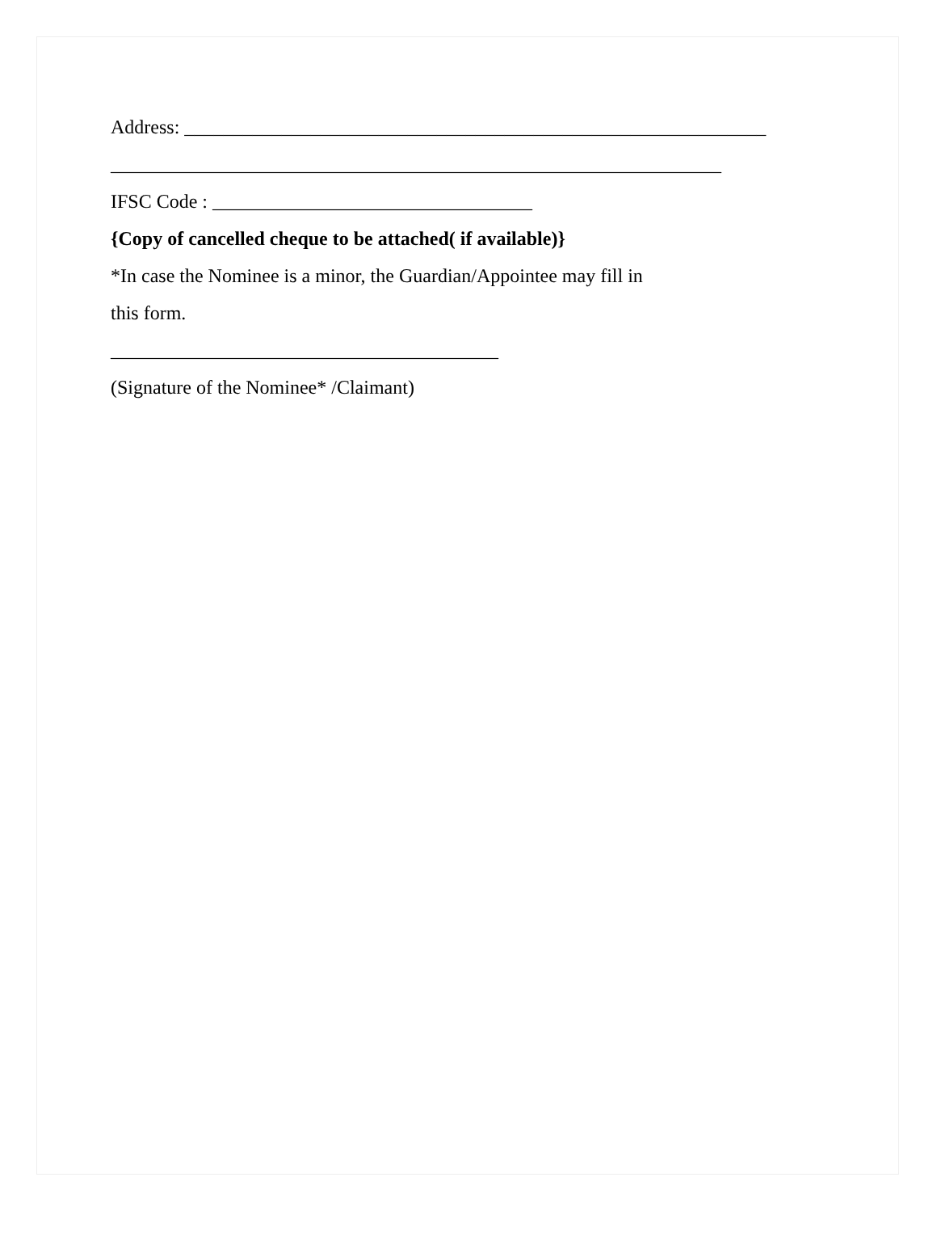Address: ____________________________________________________________
_______________________________________________________________
IFSC Code : _________________________________
{Copy of cancelled cheque to be attached( if available)}
*In case the Nominee is a minor, the Guardian/Appointee may fill in
this form.
________________________________________
(Signature of the Nominee* /Claimant)